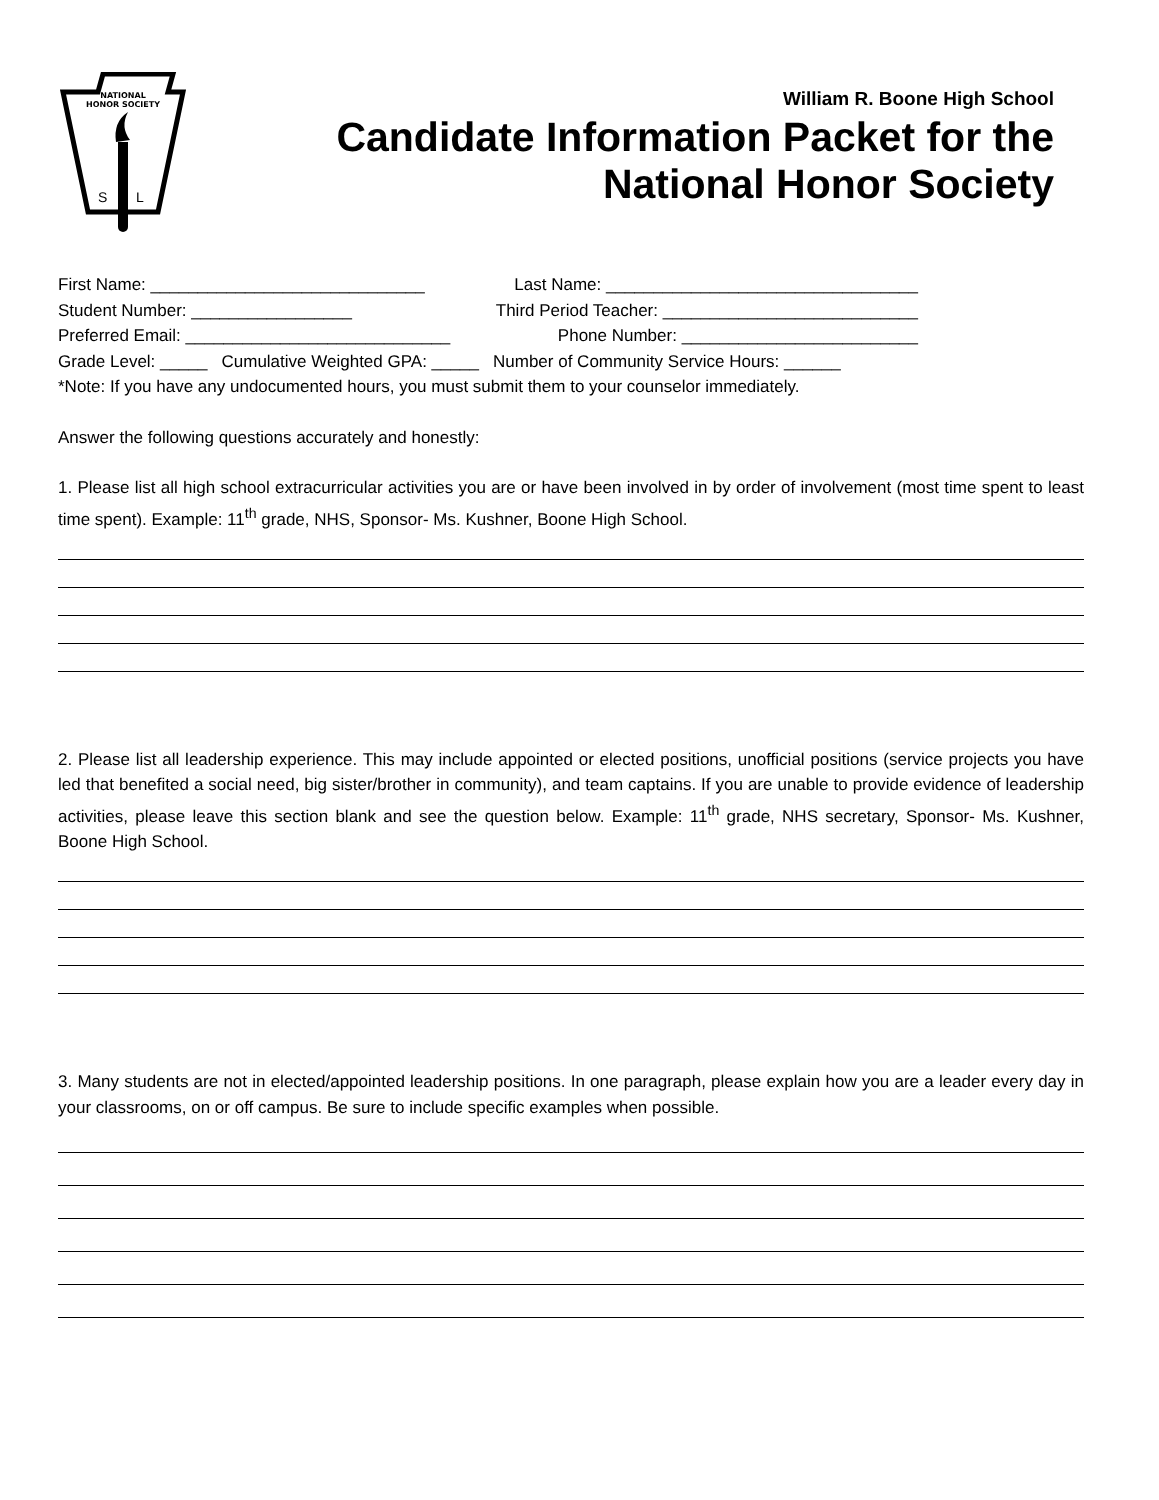NATIONAL
HONOR SOCIETY
S
L
William R. Boone High School
Candidate Information Packet for the
National Honor Society
First Name: _____________________________ Last Name: _________________________________
Student Number: _________________ Third Period Teacher: ___________________________
Preferred Email: ____________________________ Phone Number: _________________________
Grade Level: _____ Cumulative Weighted GPA: _____ Number of Community Service Hours: ______
*Note: If you have any undocumented hours, you must submit them to your counselor immediately.
Answer the following questions accurately and honestly:
1. Please list all high school extracurricular activities you are or have been involved in by order of involvement (most time spent to least time spent). Example: 11<sup>th</sup> grade, NHS, Sponsor- Ms. Kushner, Boone High School.
2. Please list all leadership experience. This may include appointed or elected positions, unofficial positions (service projects you have led that benefited a social need, big sister/brother in community), and team captains. If you are unable to provide evidence of leadership activities, please leave this section blank and see the question below. Example: 11<sup>th</sup> grade, NHS secretary, Sponsor- Ms. Kushner, Boone High School.
3. Many students are not in elected/appointed leadership positions. In one paragraph, please explain how you are a leader every day in your classrooms, on or off campus. Be sure to include specific examples when possible.